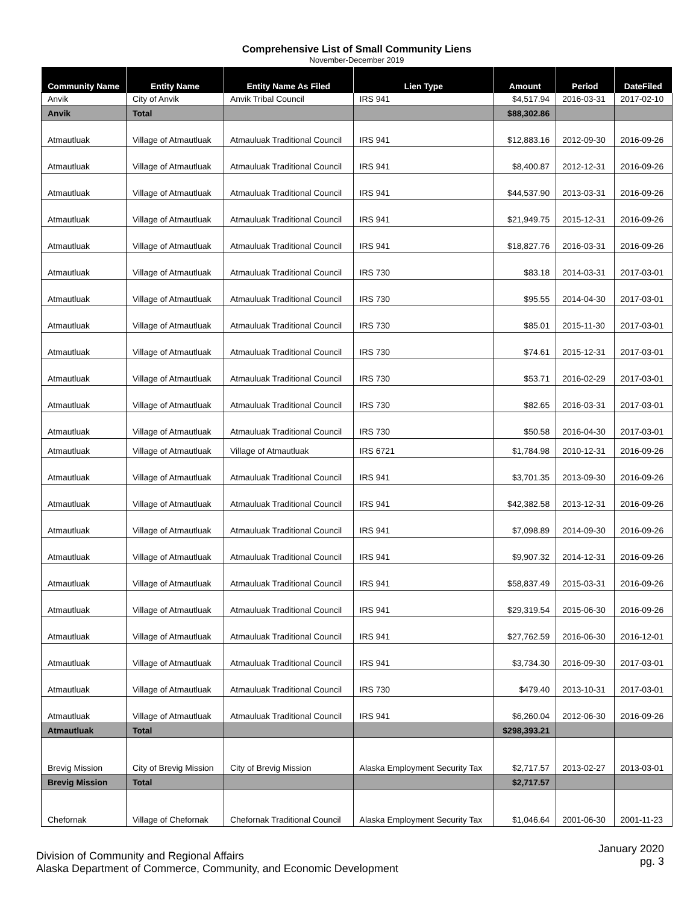Comprehensive List of Small Community Liens
November-December 2019
| Community Name | Entity Name | Entity Name As Filed | Lien Type | Amount | Period | DateFiled |
| --- | --- | --- | --- | --- | --- | --- |
| Anvik | City of Anvik | Anvik Tribal Council | IRS 941 | $4,517.94 | 2016-03-31 | 2017-02-10 |
| Anvik | Total | | | $88,302.86 | | |
| Atmautluak | Village of Atmautluak | Atmauluak Traditional Council | IRS 941 | $12,883.16 | 2012-09-30 | 2016-09-26 |
| Atmautluak | Village of Atmautluak | Atmauluak Traditional Council | IRS 941 | $8,400.87 | 2012-12-31 | 2016-09-26 |
| Atmautluak | Village of Atmautluak | Atmauluak Traditional Council | IRS 941 | $44,537.90 | 2013-03-31 | 2016-09-26 |
| Atmautluak | Village of Atmautluak | Atmauluak Traditional Council | IRS 941 | $21,949.75 | 2015-12-31 | 2016-09-26 |
| Atmautluak | Village of Atmautluak | Atmauluak Traditional Council | IRS 941 | $18,827.76 | 2016-03-31 | 2016-09-26 |
| Atmautluak | Village of Atmautluak | Atmauluak Traditional Council | IRS 730 | $83.18 | 2014-03-31 | 2017-03-01 |
| Atmautluak | Village of Atmautluak | Atmauluak Traditional Council | IRS 730 | $95.55 | 2014-04-30 | 2017-03-01 |
| Atmautluak | Village of Atmautluak | Atmauluak Traditional Council | IRS 730 | $85.01 | 2015-11-30 | 2017-03-01 |
| Atmautluak | Village of Atmautluak | Atmauluak Traditional Council | IRS 730 | $74.61 | 2015-12-31 | 2017-03-01 |
| Atmautluak | Village of Atmautluak | Atmauluak Traditional Council | IRS 730 | $53.71 | 2016-02-29 | 2017-03-01 |
| Atmautluak | Village of Atmautluak | Atmauluak Traditional Council | IRS 730 | $82.65 | 2016-03-31 | 2017-03-01 |
| Atmautluak | Village of Atmautluak | Atmauluak Traditional Council | IRS 730 | $50.58 | 2016-04-30 | 2017-03-01 |
| Atmautluak | Village of Atmautluak | Village of Atmautluak | IRS 6721 | $1,784.98 | 2010-12-31 | 2016-09-26 |
| Atmautluak | Village of Atmautluak | Atmauluak Traditional Council | IRS 941 | $3,701.35 | 2013-09-30 | 2016-09-26 |
| Atmautluak | Village of Atmautluak | Atmauluak Traditional Council | IRS 941 | $42,382.58 | 2013-12-31 | 2016-09-26 |
| Atmautluak | Village of Atmautluak | Atmauluak Traditional Council | IRS 941 | $7,098.89 | 2014-09-30 | 2016-09-26 |
| Atmautluak | Village of Atmautluak | Atmauluak Traditional Council | IRS 941 | $9,907.32 | 2014-12-31 | 2016-09-26 |
| Atmautluak | Village of Atmautluak | Atmauluak Traditional Council | IRS 941 | $58,837.49 | 2015-03-31 | 2016-09-26 |
| Atmautluak | Village of Atmautluak | Atmauluak Traditional Council | IRS 941 | $29,319.54 | 2015-06-30 | 2016-09-26 |
| Atmautluak | Village of Atmautluak | Atmauluak Traditional Council | IRS 941 | $27,762.59 | 2016-06-30 | 2016-12-01 |
| Atmautluak | Village of Atmautluak | Atmauluak Traditional Council | IRS 941 | $3,734.30 | 2016-09-30 | 2017-03-01 |
| Atmautluak | Village of Atmautluak | Atmauluak Traditional Council | IRS 730 | $479.40 | 2013-10-31 | 2017-03-01 |
| Atmautluak | Village of Atmautluak | Atmauluak Traditional Council | IRS 941 | $6,260.04 | 2012-06-30 | 2016-09-26 |
| Atmautluak | Total | | | $298,393.21 | | |
| Brevig Mission | City of Brevig Mission | City of Brevig Mission | Alaska Employment Security Tax | $2,717.57 | 2013-02-27 | 2013-03-01 |
| Brevig Mission | Total | | | $2,717.57 | | |
| Chefornak | Village of Chefornak | Chefornak Traditional Council | Alaska Employment Security Tax | $1,046.64 | 2001-06-30 | 2001-11-23 |
Division of Community and Regional Affairs
Alaska Department of Commerce, Community, and Economic Development
January 2020
pg. 3